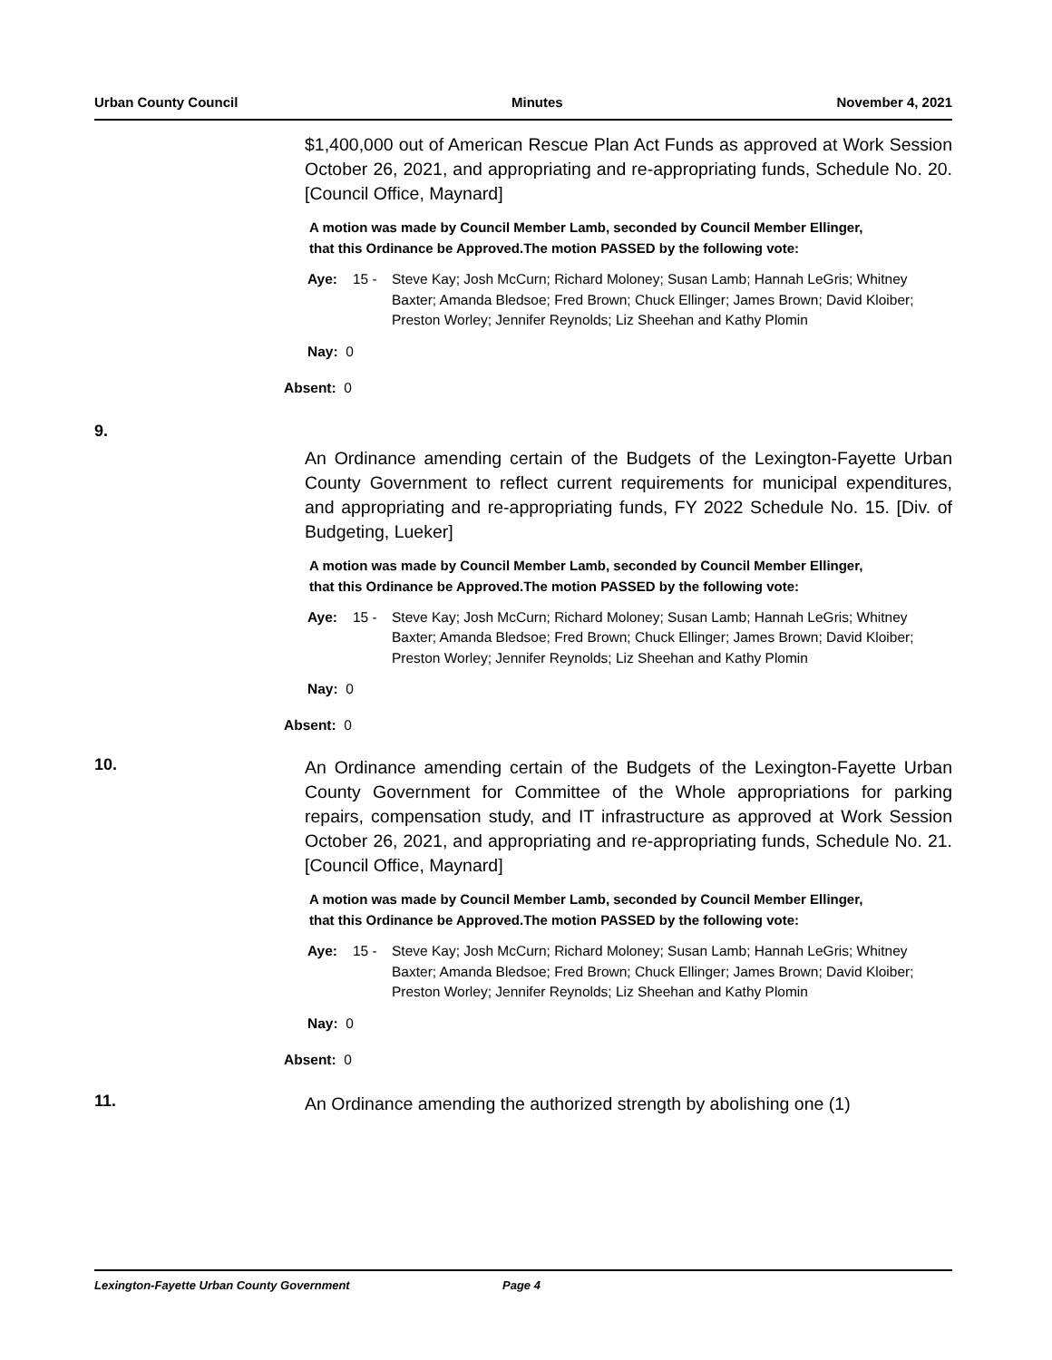Urban County Council Minutes November 4, 2021
$1,400,000 out of American Rescue Plan Act Funds as approved at Work Session October 26, 2021, and appropriating and re-appropriating funds, Schedule No. 20. [Council Office, Maynard]
A motion was made by Council Member Lamb, seconded by Council Member Ellinger, that this Ordinance be Approved.The motion PASSED by the following vote:
Aye: 15 - Steve Kay; Josh McCurn; Richard Moloney; Susan Lamb; Hannah LeGris; Whitney Baxter; Amanda Bledsoe; Fred Brown; Chuck Ellinger; James Brown; David Kloiber; Preston Worley; Jennifer Reynolds; Liz Sheehan and Kathy Plomin
Nay: 0
Absent: 0
9.
An Ordinance amending certain of the Budgets of the Lexington-Fayette Urban County Government to reflect current requirements for municipal expenditures, and appropriating and re-appropriating funds, FY 2022 Schedule No. 15. [Div. of Budgeting, Lueker]
A motion was made by Council Member Lamb, seconded by Council Member Ellinger, that this Ordinance be Approved.The motion PASSED by the following vote:
Aye: 15 - Steve Kay; Josh McCurn; Richard Moloney; Susan Lamb; Hannah LeGris; Whitney Baxter; Amanda Bledsoe; Fred Brown; Chuck Ellinger; James Brown; David Kloiber; Preston Worley; Jennifer Reynolds; Liz Sheehan and Kathy Plomin
Nay: 0
Absent: 0
10.
An Ordinance amending certain of the Budgets of the Lexington-Fayette Urban County Government for Committee of the Whole appropriations for parking repairs, compensation study, and IT infrastructure as approved at Work Session October 26, 2021, and appropriating and re-appropriating funds, Schedule No. 21. [Council Office, Maynard]
A motion was made by Council Member Lamb, seconded by Council Member Ellinger, that this Ordinance be Approved.The motion PASSED by the following vote:
Aye: 15 - Steve Kay; Josh McCurn; Richard Moloney; Susan Lamb; Hannah LeGris; Whitney Baxter; Amanda Bledsoe; Fred Brown; Chuck Ellinger; James Brown; David Kloiber; Preston Worley; Jennifer Reynolds; Liz Sheehan and Kathy Plomin
Nay: 0
Absent: 0
11.
An Ordinance amending the authorized strength by abolishing one (1)
Lexington-Fayette Urban County Government Page 4